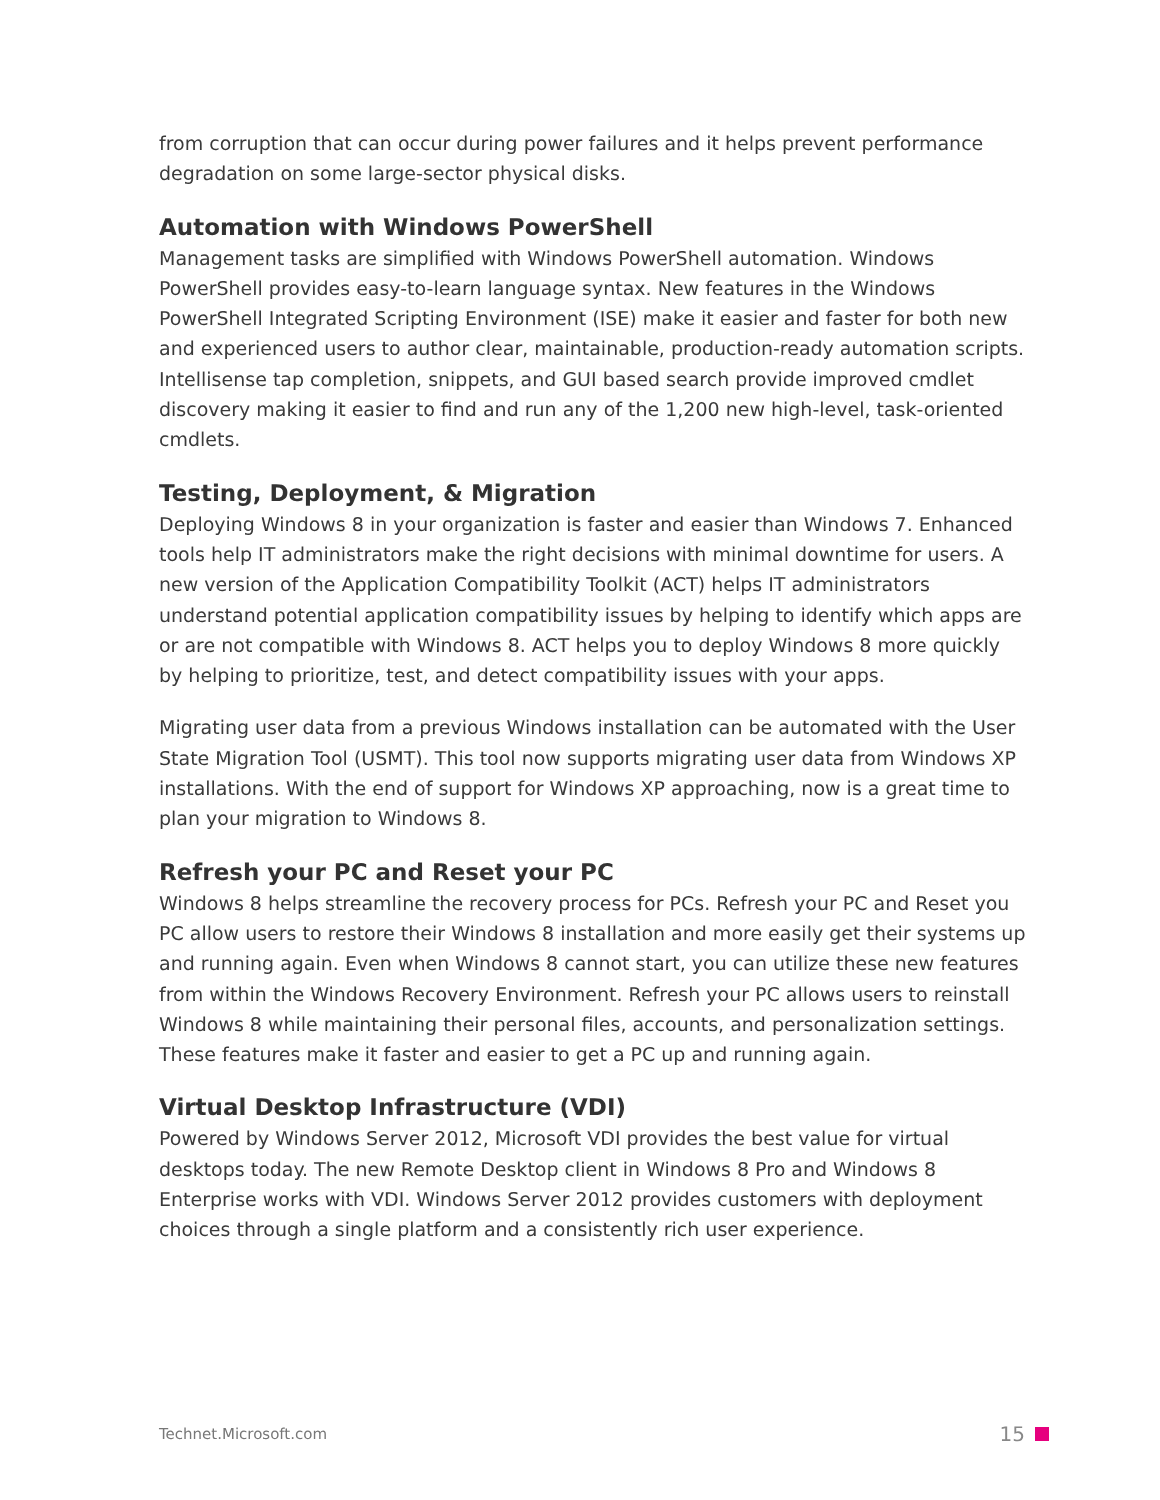from corruption that can occur during power failures and it helps prevent performance degradation on some large-sector physical disks.
Automation with Windows PowerShell
Management tasks are simplified with Windows PowerShell automation. Windows PowerShell provides easy-to-learn language syntax. New features in the Windows PowerShell Integrated Scripting Environment (ISE) make it easier and faster for both new and experienced users to author clear, maintainable, production-ready automation scripts. Intellisense tap completion, snippets, and GUI based search provide improved cmdlet discovery making it easier to find and run any of the 1,200 new high-level, task-oriented cmdlets.
Testing, Deployment, & Migration
Deploying Windows 8 in your organization is faster and easier than Windows 7. Enhanced tools help IT administrators make the right decisions with minimal downtime for users. A new version of the Application Compatibility Toolkit (ACT) helps IT administrators understand potential application compatibility issues by helping to identify which apps are or are not compatible with Windows 8. ACT helps you to deploy Windows 8 more quickly by helping to prioritize, test, and detect compatibility issues with your apps.
Migrating user data from a previous Windows installation can be automated with the User State Migration Tool (USMT). This tool now supports migrating user data from Windows XP installations. With the end of support for Windows XP approaching, now is a great time to plan your migration to Windows 8.
Refresh your PC and Reset your PC
Windows 8 helps streamline the recovery process for PCs. Refresh your PC and Reset you PC allow users to restore their Windows 8 installation and more easily get their systems up and running again. Even when Windows 8 cannot start, you can utilize these new features from within the Windows Recovery Environment. Refresh your PC allows users to reinstall Windows 8 while maintaining their personal files, accounts, and personalization settings. These features make it faster and easier to get a PC up and running again.
Virtual Desktop Infrastructure (VDI)
Powered by Windows Server 2012, Microsoft VDI provides the best value for virtual desktops today. The new Remote Desktop client in Windows 8 Pro and Windows 8 Enterprise works with VDI. Windows Server 2012 provides customers with deployment choices through a single platform and a consistently rich user experience.
Technet.Microsoft.com 15